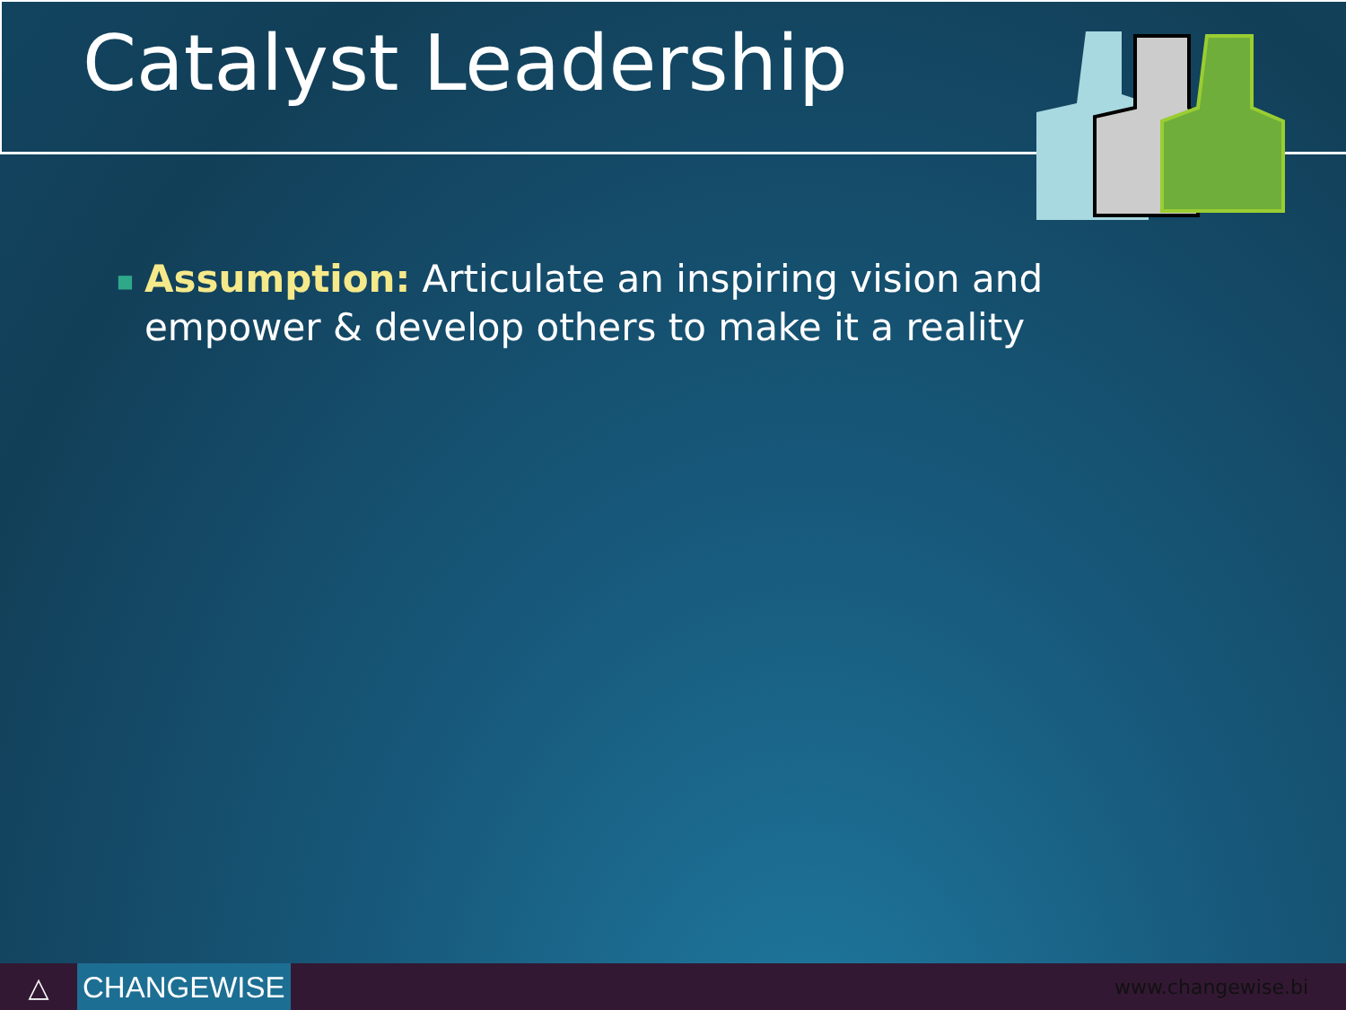Catalyst Leadership
■
Assumption: Articulate an inspiring vision and empower & develop others to make it a reality
△
CHANGEWISE
www.changewise.bi